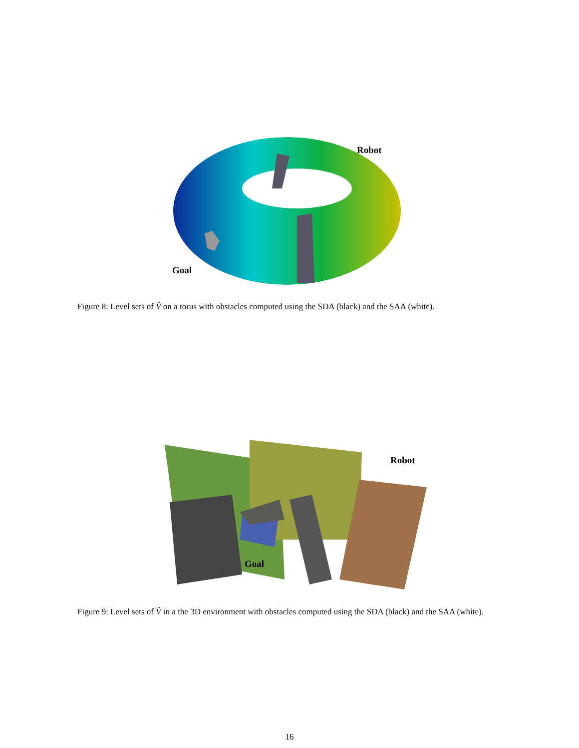Robot
Goal
Figure 8: Level sets of V̂ on a torus with obstacles computed using the SDA (black) and the SAA (white).
Robot
Goal
Figure 9: Level sets of V̂ in a the 3D environment with obstacles computed using the SDA (black) and the SAA (white).
16